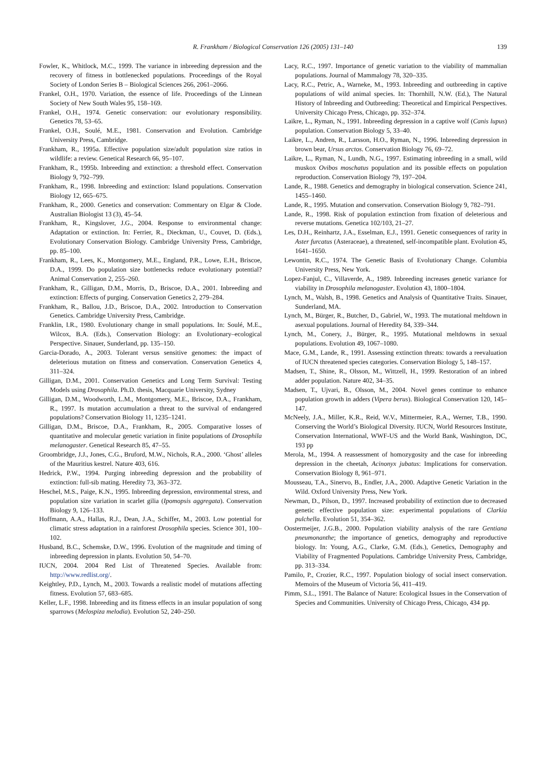R. Frankham / Biological Conservation 126 (2005) 131–140
139
Fowler, K., Whitlock, M.C., 1999. The variance in inbreeding depression and the recovery of fitness in bottlenecked populations. Proceedings of the Royal Society of London Series B – Biological Sciences 266, 2061–2066.
Frankel, O.H., 1970. Variation, the essence of life. Proceedings of the Linnean Society of New South Wales 95, 158–169.
Frankel, O.H., 1974. Genetic conservation: our evolutionary responsibility. Genetics 78, 53–65.
Frankel, O.H., Soulé, M.E., 1981. Conservation and Evolution. Cambridge University Press, Cambridge.
Frankham, R., 1995a. Effective population size/adult population size ratios in wildlife: a review. Genetical Research 66, 95–107.
Frankham, R., 1995b. Inbreeding and extinction: a threshold effect. Conservation Biology 9, 792–799.
Frankham, R., 1998. Inbreeding and extinction: Island populations. Conservation Biology 12, 665–675.
Frankham, R., 2000. Genetics and conservation: Commentary on Elgar & Clode. Australian Biologist 13 (3), 45–54.
Frankham, R., Kingslover, J.G., 2004. Response to environmental change: Adaptation or extinction. In: Ferrier, R., Dieckman, U., Couvet, D. (Eds.), Evolutionary Conservation Biology. Cambridge University Press, Cambridge, pp. 85–100.
Frankham, R., Lees, K., Montgomery, M.E., England, P.R., Lowe, E.H., Briscoe, D.A., 1999. Do population size bottlenecks reduce evolutionary potential? Animal Conservation 2, 255–260.
Frankham, R., Gilligan, D.M., Morris, D., Briscoe, D.A., 2001. Inbreeding and extinction: Effects of purging. Conservation Genetics 2, 279–284.
Frankham, R., Ballou, J.D., Briscoe, D.A., 2002. Introduction to Conservation Genetics. Cambridge University Press, Cambridge.
Franklin, I.R., 1980. Evolutionary change in small populations. In: Soulé, M.E., Wilcox, B.A. (Eds.), Conservation Biology: an Evolutionary–ecological Perspective. Sinauer, Sunderland, pp. 135–150.
Garcia-Dorado, A., 2003. Tolerant versus sensitive genomes: the impact of deleterious mutation on fitness and conservation. Conservation Genetics 4, 311–324.
Gilligan, D.M., 2001. Conservation Genetics and Long Term Survival: Testing Models using Drosophila. Ph.D. thesis, Macquarie University, Sydney
Gilligan, D.M., Woodworth, L.M., Montgomery, M.E., Briscoe, D.A., Frankham, R., 1997. Is mutation accumulation a threat to the survival of endangered populations? Conservation Biology 11, 1235–1241.
Gilligan, D.M., Briscoe, D.A., Frankham, R., 2005. Comparative losses of quantitative and molecular genetic variation in finite populations of Drosophila melanogaster. Genetical Research 85, 47–55.
Groombridge, J.J., Jones, C.G., Bruford, M.W., Nichols, R.A., 2000. ‘Ghost’ alleles of the Mauritius kestrel. Nature 403, 616.
Hedrick, P.W., 1994. Purging inbreeding depression and the probability of extinction: full-sib mating. Heredity 73, 363–372.
Heschel, M.S., Paige, K.N., 1995. Inbreeding depression, environmental stress, and population size variation in scarlet gilia (Ipomopsis aggregata). Conservation Biology 9, 126–133.
Hoffmann, A.A., Hallas, R.J., Dean, J.A., Schiffer, M., 2003. Low potential for climatic stress adaptation in a rainforest Drosophila species. Science 301, 100–102.
Husband, B.C., Schemske, D.W., 1996. Evolution of the magnitude and timing of inbreeding depression in plants. Evolution 50, 54–70.
IUCN, 2004. 2004 Red List of Threatened Species. Available from: http://www.redlist.org/.
Keightley, P.D., Lynch, M., 2003. Towards a realistic model of mutations affecting fitness. Evolution 57, 683–685.
Keller, L.F., 1998. Inbreeding and its fitness effects in an insular population of song sparrows (Melospiza melodia). Evolution 52, 240–250.
Lacy, R.C., 1997. Importance of genetic variation to the viability of mammalian populations. Journal of Mammalogy 78, 320–335.
Lacy, R.C., Petric, A., Warneke, M., 1993. Inbreeding and outbreeding in captive populations of wild animal species. In: Thornhill, N.W. (Ed.), The Natural History of Inbreeding and Outbreeding: Theoretical and Empirical Perspectives. University Chicago Press, Chicago, pp. 352–374.
Laikre, L., Ryman, N., 1991. Inbreeding depression in a captive wolf (Canis lupus) population. Conservation Biology 5, 33–40.
Laikre, L., Andren, R., Larsson, H.O., Ryman, N., 1996. Inbreeding depression in brown bear, Ursus arctos. Conservation Biology 76, 69–72.
Laikre, L., Ryman, N., Lundh, N.G., 1997. Estimating inbreeding in a small, wild muskox Ovibos moschatus population and its possible effects on population reproduction. Conservation Biology 79, 197–204.
Lande, R., 1988. Genetics and demography in biological conservation. Science 241, 1455–1460.
Lande, R., 1995. Mutation and conservation. Conservation Biology 9, 782–791.
Lande, R., 1998. Risk of population extinction from fixation of deleterious and reverse mutations. Genetica 102/103, 21–27.
Les, D.H., Reinhartz, J.A., Esselman, E.J., 1991. Genetic consequences of rarity in Aster furcatus (Asteraceae), a threatened, self-incompatible plant. Evolution 45, 1641–1650.
Lewontin, R.C., 1974. The Genetic Basis of Evolutionary Change. Columbia University Press, New York.
Lopez-Fanjul, C., Villaverde, A., 1989. Inbreeding increases genetic variance for viability in Drosophila melanogaster. Evolution 43, 1800–1804.
Lynch, M., Walsh, B., 1998. Genetics and Analysis of Quantitative Traits. Sinauer, Sunderland, MA.
Lynch, M., Bürger, R., Butcher, D., Gabriel, W., 1993. The mutational meltdown in asexual populations. Journal of Heredity 84, 339–344.
Lynch, M., Conery, J., Bürger, R., 1995. Mutational meltdowns in sexual populations. Evolution 49, 1067–1080.
Mace, G.M., Lande, R., 1991. Assessing extinction threats: towards a reevaluation of IUCN threatened species categories. Conservation Biology 5, 148–157.
Madsen, T., Shine, R., Olsson, M., Wittzell, H., 1999. Restoration of an inbred adder population. Nature 402, 34–35.
Madsen, T., Ujvari, B., Olsson, M., 2004. Novel genes continue to enhance population growth in adders (Vipera berus). Biological Conservation 120, 145–147.
McNeely, J.A., Miller, K.R., Reid, W.V., Mittermeier, R.A., Werner, T.B., 1990. Conserving the World’s Biological Diversity. IUCN, World Resources Institute, Conservation International, WWF-US and the World Bank, Washington, DC, 193 pp
Merola, M., 1994. A reassessment of homozygosity and the case for inbreeding depression in the cheetah, Acinonyx jubatus: Implications for conservation. Conservation Biology 8, 961–971.
Mousseau, T.A., Sinervo, B., Endler, J.A., 2000. Adaptive Genetic Variation in the Wild. Oxford University Press, New York.
Newman, D., Pilson, D., 1997. Increased probability of extinction due to decreased genetic effective population size: experimental populations of Clarkia pulchella. Evolution 51, 354–362.
Oostermeijer, J.G.B., 2000. Population viability analysis of the rare Gentiana pneumonanthe; the importance of genetics, demography and reproductive biology. In: Young, A.G., Clarke, G.M. (Eds.), Genetics, Demography and Viability of Fragmented Populations. Cambridge University Press, Cambridge, pp. 313–334.
Pamilo, P., Crozier, R.C., 1997. Population biology of social insect conservation. Memoirs of the Museum of Victoria 56, 411–419.
Pimm, S.L., 1991. The Balance of Nature: Ecological Issues in the Conservation of Species and Communities. University of Chicago Press, Chicago, 434 pp.